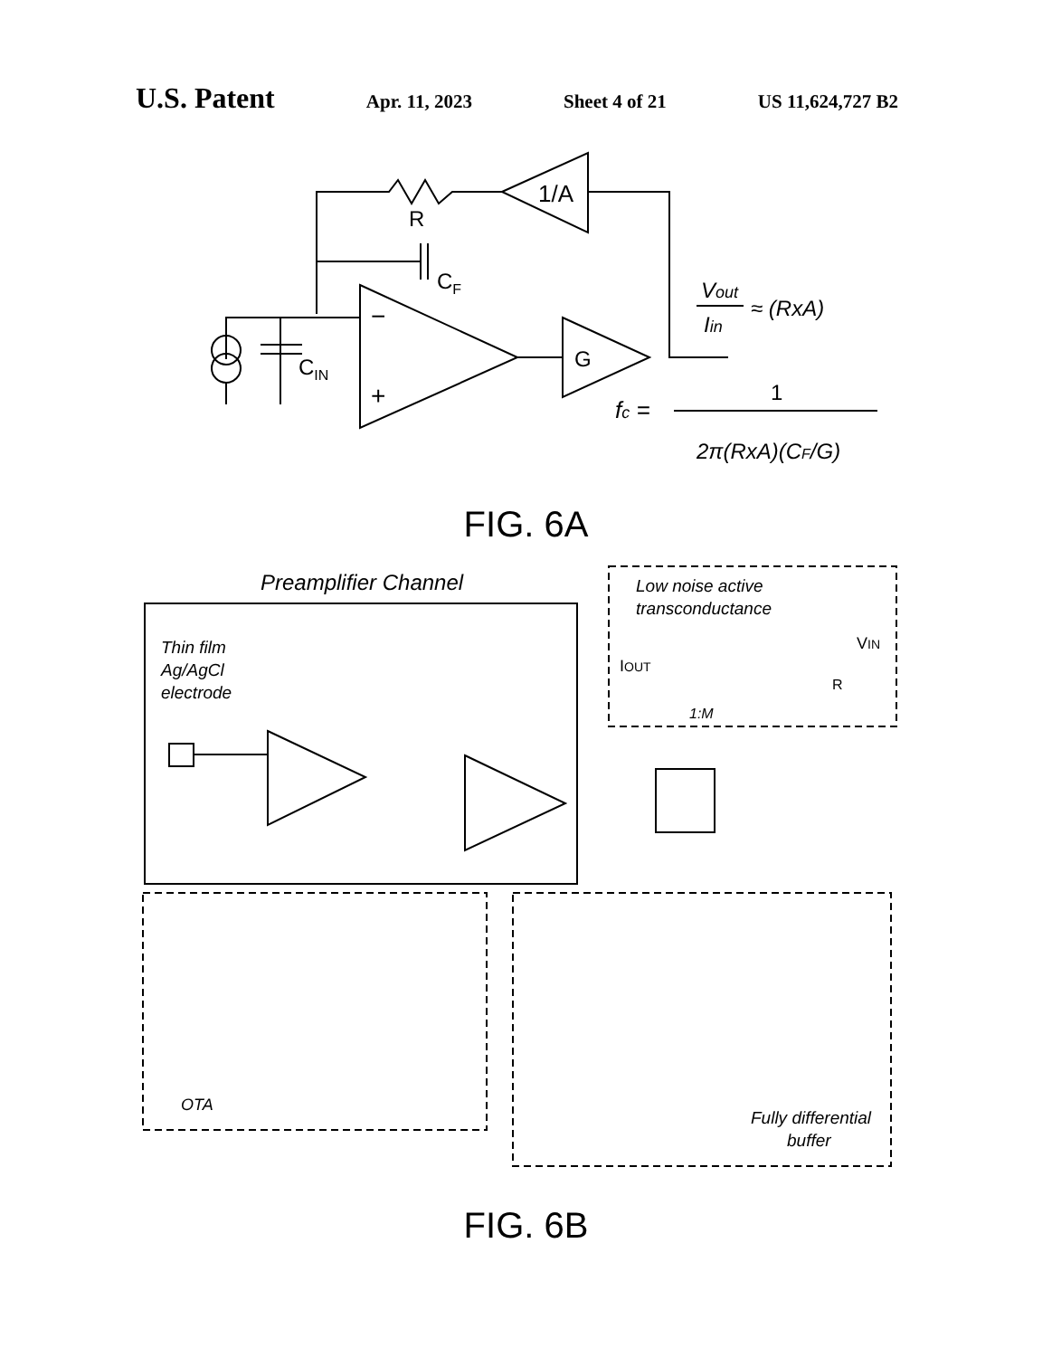U.S. Patent
Apr. 11, 2023 Sheet 4 of 21 US 11,624,727 B2
R
CF
CIN
−
+
1/A
G
Vout
Iin
≈ (RxA)
fc =
1
2π(RxA)(CF/G)
FIG. 6A
Preamplifier Channel
Thin film
Ag/AgCl
electrode
Low noise active
transconductance
IOUT
VIN
R
1:M
OTA
Fully differential
buffer
FIG. 6B